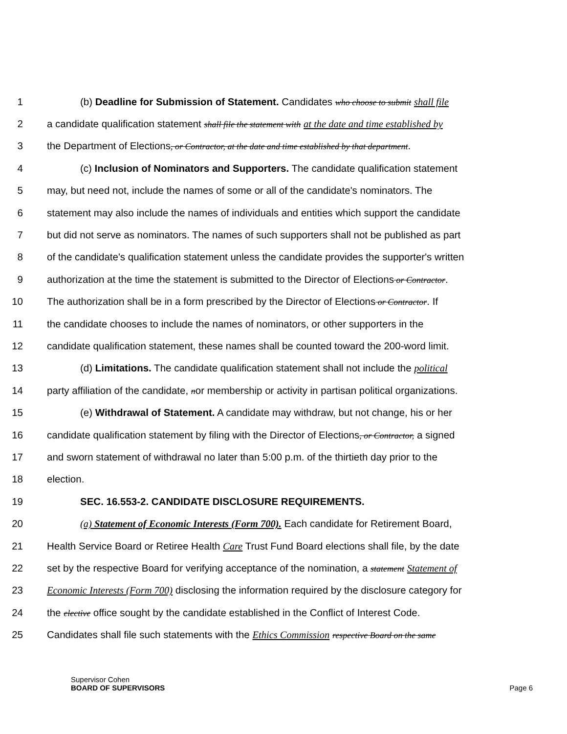1 (b) Deadline for Submission of Statement. Candidates who choose to submit shall file
2 a candidate qualification statement shall file the statement with at the date and time established by
3 the Department of Elections, or Contractor, at the date and time established by that department.
4 (c) Inclusion of Nominators and Supporters. The candidate qualification statement
5 may, but need not, include the names of some or all of the candidate's nominators. The
6 statement may also include the names of individuals and entities which support the candidate
7 but did not serve as nominators. The names of such supporters shall not be published as part
8 of the candidate's qualification statement unless the candidate provides the supporter's written
9 authorization at the time the statement is submitted to the Director of Elections or Contractor.
10 The authorization shall be in a form prescribed by the Director of Elections or Contractor. If
11 the candidate chooses to include the names of nominators, or other supporters in the
12 candidate qualification statement, these names shall be counted toward the 200-word limit.
13 (d) Limitations. The candidate qualification statement shall not include the political
14 party affiliation of the candidate, nor membership or activity in partisan political organizations.
15 (e) Withdrawal of Statement. A candidate may withdraw, but not change, his or her
16 candidate qualification statement by filing with the Director of Elections, or Contractor, a signed
17 and sworn statement of withdrawal no later than 5:00 p.m. of the thirtieth day prior to the
18 election.
19 SEC. 16.553-2. CANDIDATE DISCLOSURE REQUIREMENTS.
20 (a) Statement of Economic Interests (Form 700). Each candidate for Retirement Board,
21 Health Service Board or Retiree Health Care Trust Fund Board elections shall file, by the date
22 set by the respective Board for verifying acceptance of the nomination, a statement Statement of
23 Economic Interests (Form 700) disclosing the information required by the disclosure category for
24 the elective office sought by the candidate established in the Conflict of Interest Code.
25 Candidates shall file such statements with the Ethics Commission respective Board on the same
Supervisor Cohen
BOARD OF SUPERVISORS
Page 6